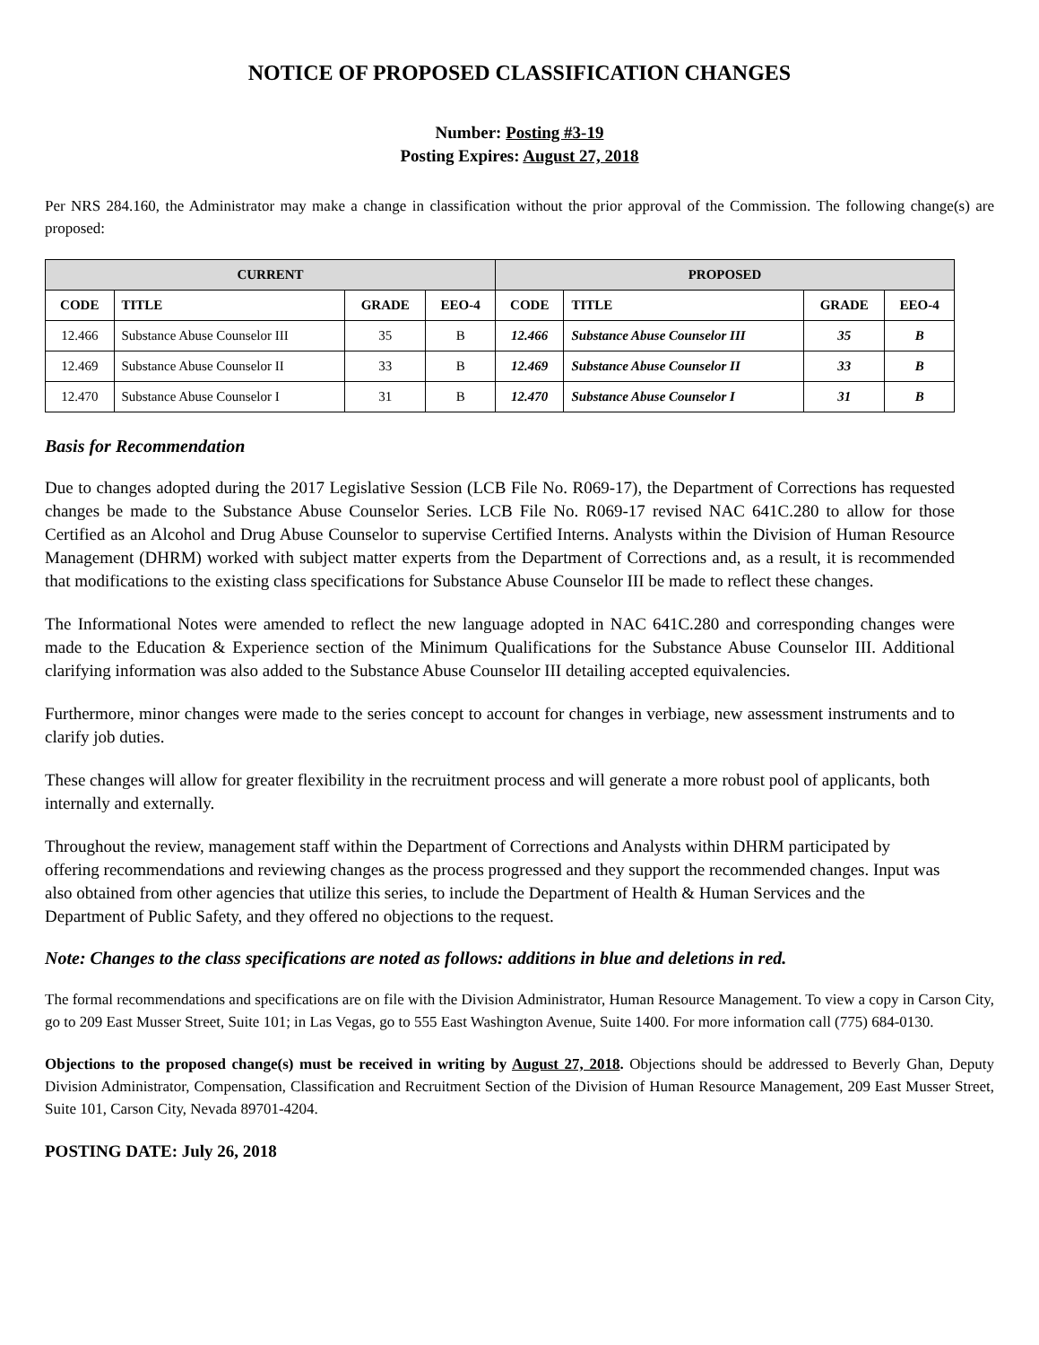NOTICE OF PROPOSED CLASSIFICATION CHANGES
Number: Posting #3-19
Posting Expires: August 27, 2018
Per NRS 284.160, the Administrator may make a change in classification without the prior approval of the Commission. The following change(s) are proposed:
| CURRENT | | | | PROPOSED | | | |
| --- | --- | --- | --- | --- | --- | --- | --- |
| CODE | TITLE | GRADE | EEO-4 | CODE | TITLE | GRADE | EEO-4 |
| 12.466 | Substance Abuse Counselor III | 35 | B | 12.466 | Substance Abuse Counselor III | 35 | B |
| 12.469 | Substance Abuse Counselor II | 33 | B | 12.469 | Substance Abuse Counselor II | 33 | B |
| 12.470 | Substance Abuse Counselor I | 31 | B | 12.470 | Substance Abuse Counselor I | 31 | B |
Basis for Recommendation
Due to changes adopted during the 2017 Legislative Session (LCB File No. R069-17), the Department of Corrections has requested changes be made to the Substance Abuse Counselor Series. LCB File No. R069-17 revised NAC 641C.280 to allow for those Certified as an Alcohol and Drug Abuse Counselor to supervise Certified Interns. Analysts within the Division of Human Resource Management (DHRM) worked with subject matter experts from the Department of Corrections and, as a result, it is recommended that modifications to the existing class specifications for Substance Abuse Counselor III be made to reflect these changes.
The Informational Notes were amended to reflect the new language adopted in NAC 641C.280 and corresponding changes were made to the Education & Experience section of the Minimum Qualifications for the Substance Abuse Counselor III. Additional clarifying information was also added to the Substance Abuse Counselor III detailing accepted equivalencies.
Furthermore, minor changes were made to the series concept to account for changes in verbiage, new assessment instruments and to clarify job duties.
These changes will allow for greater flexibility in the recruitment process and will generate a more robust pool of applicants, both internally and externally.
Throughout the review, management staff within the Department of Corrections and Analysts within DHRM participated by offering recommendations and reviewing changes as the process progressed and they support the recommended changes. Input was also obtained from other agencies that utilize this series, to include the Department of Health & Human Services and the Department of Public Safety, and they offered no objections to the request.
Note: Changes to the class specifications are noted as follows: additions in blue and deletions in red.
The formal recommendations and specifications are on file with the Division Administrator, Human Resource Management. To view a copy in Carson City, go to 209 East Musser Street, Suite 101; in Las Vegas, go to 555 East Washington Avenue, Suite 1400. For more information call (775) 684-0130.
Objections to the proposed change(s) must be received in writing by August 27, 2018. Objections should be addressed to Beverly Ghan, Deputy Division Administrator, Compensation, Classification and Recruitment Section of the Division of Human Resource Management, 209 East Musser Street, Suite 101, Carson City, Nevada 89701-4204.
POSTING DATE: July 26, 2018